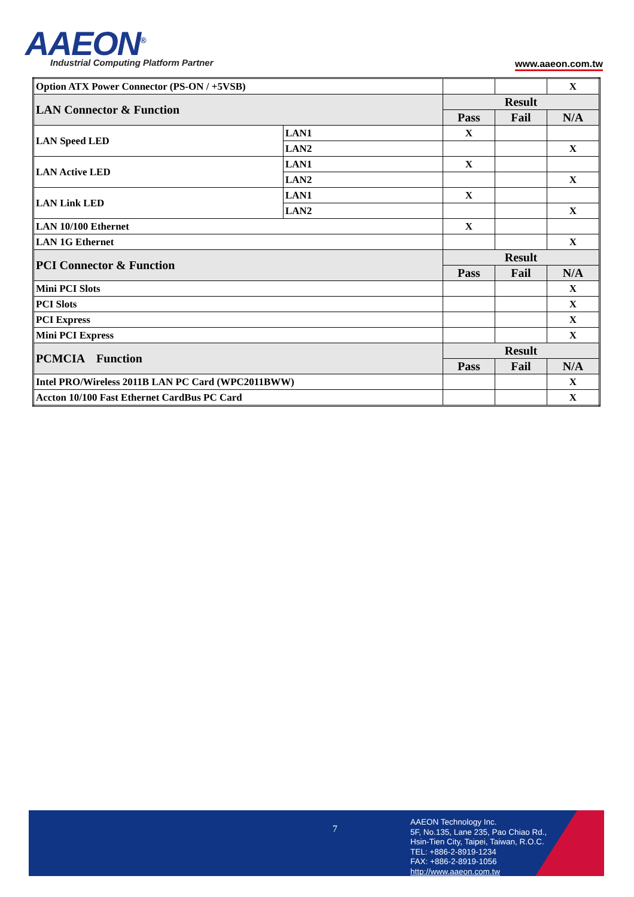AAEON<sup>®</sup>
Industrial Computing Platform Partner
www.aaeon.com.tw
| Option ATX Power Connector (PS-ON / +5VSB) | | | | X |
| LAN Connector & Function | | Result | | |
| | | Pass | Fail | N/A |
| LAN Speed LED | LAN1 | X | | |
| | LAN2 | | | X |
| LAN Active LED | LAN1 | X | | |
| | LAN2 | | | X |
| LAN Link LED | LAN1 | X | | |
| | LAN2 | | | X |
| LAN 10/100 Ethernet | | X | | |
| LAN 1G Ethernet | | | | X |
| PCI Connector & Function | | Result | | |
| | | Pass | Fail | N/A |
| Mini PCI Slots | | | | X |
| PCI Slots | | | | X |
| PCI Express | | | | X |
| Mini PCI Express | | | | X |
| PCMCIA Function | | Result | | |
| | | Pass | Fail | N/A |
| Intel PRO/Wireless 2011B LAN PC Card (WPC2011BWW) | | | | X |
| Accton 10/100 Fast Ethernet CardBus PC Card | | | | X |
7
AAEON Technology Inc.
5F, No.135, Lane 235, Pao Chiao Rd.,
Hsin-Tien City, Taipei, Taiwan, R.O.C.
TEL: +886-2-8919-1234
FAX: +886-2-8919-1056
http://www.aaeon.com.tw